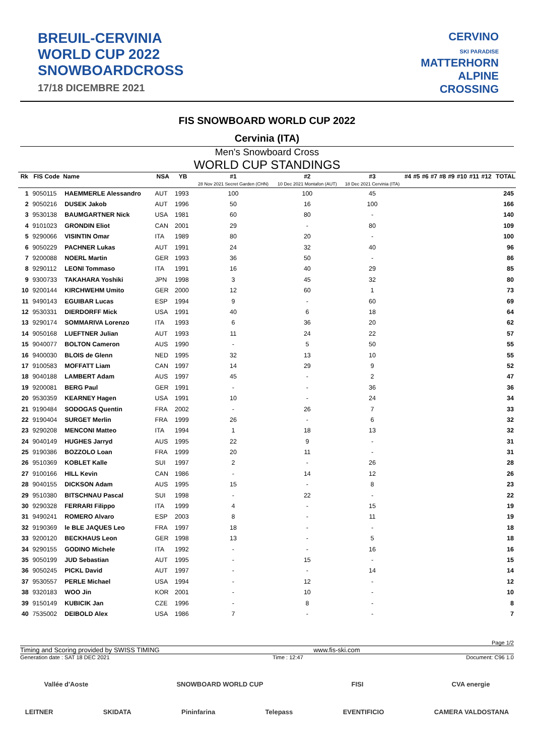BREUIL-CERVINIA
WORLD CUP 2022
SNOWBOARDCROSS
17/18 DICEMBRE 2021
CERVINO
SKI PARADISE
MATTERHORN
ALPINE
CROSSING
FIS SNOWBOARD WORLD CUP 2022
Cervinia (ITA)
Men's Snowboard Cross
WORLD CUP STANDINGS
| Rk | FIS Code | Name | NSA | YB | #1 28 Nov 2021 Secret Garden (CHN) | #2 10 Dec 2021 Montafon (AUT) | #3 18 Dec 2021 Cervinia (ITA) | #4 | #5 | #6 | #7 | #8 | #9 | #10 | #11 | #12 | TOTAL |
| --- | --- | --- | --- | --- | --- | --- | --- | --- | --- | --- | --- | --- | --- | --- | --- | --- | --- |
| 1 | 9050115 | HAEMMERLE Alessandro | AUT | 1993 | 100 | 100 | 45 | | | | | | | | | | 245 |
| 2 | 9050216 | DUSEK Jakob | AUT | 1996 | 50 | 16 | 100 | | | | | | | | | | 166 |
| 3 | 9530138 | BAUMGARTNER Nick | USA | 1981 | 60 | 80 | - | | | | | | | | | | 140 |
| 4 | 9101023 | GRONDIN Eliot | CAN | 2001 | 29 | - | 80 | | | | | | | | | | 109 |
| 5 | 9290066 | VISINTIN Omar | ITA | 1989 | 80 | 20 | - | | | | | | | | | | 100 |
| 6 | 9050229 | PACHNER Lukas | AUT | 1991 | 24 | 32 | 40 | | | | | | | | | | 96 |
| 7 | 9200088 | NOERL Martin | GER | 1993 | 36 | 50 | - | | | | | | | | | | 86 |
| 8 | 9290112 | LEONI Tommaso | ITA | 1991 | 16 | 40 | 29 | | | | | | | | | | 85 |
| 9 | 9300733 | TAKAHARA Yoshiki | JPN | 1998 | 3 | 45 | 32 | | | | | | | | | | 80 |
| 10 | 9200144 | KIRCHWEHM Umito | GER | 2000 | 12 | 60 | 1 | | | | | | | | | | 73 |
| 11 | 9490143 | EGUIBAR Lucas | ESP | 1994 | 9 | - | 60 | | | | | | | | | | 69 |
| 12 | 9530331 | DIERDORFF Mick | USA | 1991 | 40 | 6 | 18 | | | | | | | | | | 64 |
| 13 | 9290174 | SOMMARIVA Lorenzo | ITA | 1993 | 6 | 36 | 20 | | | | | | | | | | 62 |
| 14 | 9050168 | LUEFTNER Julian | AUT | 1993 | 11 | 24 | 22 | | | | | | | | | | 57 |
| 15 | 9040077 | BOLTON Cameron | AUS | 1990 | - | 5 | 50 | | | | | | | | | | 55 |
| 16 | 9400030 | BLOIS de Glenn | NED | 1995 | 32 | 13 | 10 | | | | | | | | | | 55 |
| 17 | 9100583 | MOFFATT Liam | CAN | 1997 | 14 | 29 | 9 | | | | | | | | | | 52 |
| 18 | 9040188 | LAMBERT Adam | AUS | 1997 | 45 | - | 2 | | | | | | | | | | 47 |
| 19 | 9200081 | BERG Paul | GER | 1991 | - | - | 36 | | | | | | | | | | 36 |
| 20 | 9530359 | KEARNEY Hagen | USA | 1991 | 10 | - | 24 | | | | | | | | | | 34 |
| 21 | 9190484 | SODOGAS Quentin | FRA | 2002 | - | 26 | 7 | | | | | | | | | | 33 |
| 22 | 9190404 | SURGET Merlin | FRA | 1999 | 26 | - | 6 | | | | | | | | | | 32 |
| 23 | 9290208 | MENCONI Matteo | ITA | 1994 | 1 | 18 | 13 | | | | | | | | | | 32 |
| 24 | 9040149 | HUGHES Jarryd | AUS | 1995 | 22 | 9 | - | | | | | | | | | | 31 |
| 25 | 9190386 | BOZZOLO Loan | FRA | 1999 | 20 | 11 | - | | | | | | | | | | 31 |
| 26 | 9510369 | KOBLET Kalle | SUI | 1997 | 2 | - | 26 | | | | | | | | | | 28 |
| 27 | 9100166 | HILL Kevin | CAN | 1986 | - | 14 | 12 | | | | | | | | | | 26 |
| 28 | 9040155 | DICKSON Adam | AUS | 1995 | 15 | - | 8 | | | | | | | | | | 23 |
| 29 | 9510380 | BITSCHNAU Pascal | SUI | 1998 | - | 22 | - | | | | | | | | | | 22 |
| 30 | 9290328 | FERRARI Filippo | ITA | 1999 | 4 | - | 15 | | | | | | | | | | 19 |
| 31 | 9490241 | ROMERO Alvaro | ESP | 2003 | 8 | - | 11 | | | | | | | | | | 19 |
| 32 | 9190369 | le BLE JAQUES Leo | FRA | 1997 | 18 | - | - | | | | | | | | | | 18 |
| 33 | 9200120 | BECKHAUS Leon | GER | 1998 | 13 | - | 5 | | | | | | | | | | 18 |
| 34 | 9290155 | GODINO Michele | ITA | 1992 | - | - | 16 | | | | | | | | | | 16 |
| 35 | 9050199 | JUD Sebastian | AUT | 1995 | - | 15 | - | | | | | | | | | | 15 |
| 36 | 9050245 | PICKL David | AUT | 1997 | - | - | 14 | | | | | | | | | | 14 |
| 37 | 9530557 | PERLE Michael | USA | 1994 | - | 12 | - | | | | | | | | | | 12 |
| 38 | 9320183 | WOO Jin | KOR | 2001 | - | 10 | - | | | | | | | | | | 10 |
| 39 | 9150149 | KUBICIK Jan | CZE | 1996 | - | 8 | - | | | | | | | | | | 8 |
| 40 | 7535002 | DEIBOLD Alex | USA | 1986 | 7 | - | - | | | | | | | | | | 7 |
Page 1/2
Timing and Scoring provided by SWISS TIMING www.fis-ski.com
Generation date : SAT 18 DEC 2021 Time : 12:47 Document: C96 1.0
Vallée d'Aoste SNOWBOARD WORLD CUP FISI CVA energie
LEITNER SKIDATA Pininfarina Telepass EVENTIFICIO CAMERA VALDOSTANA